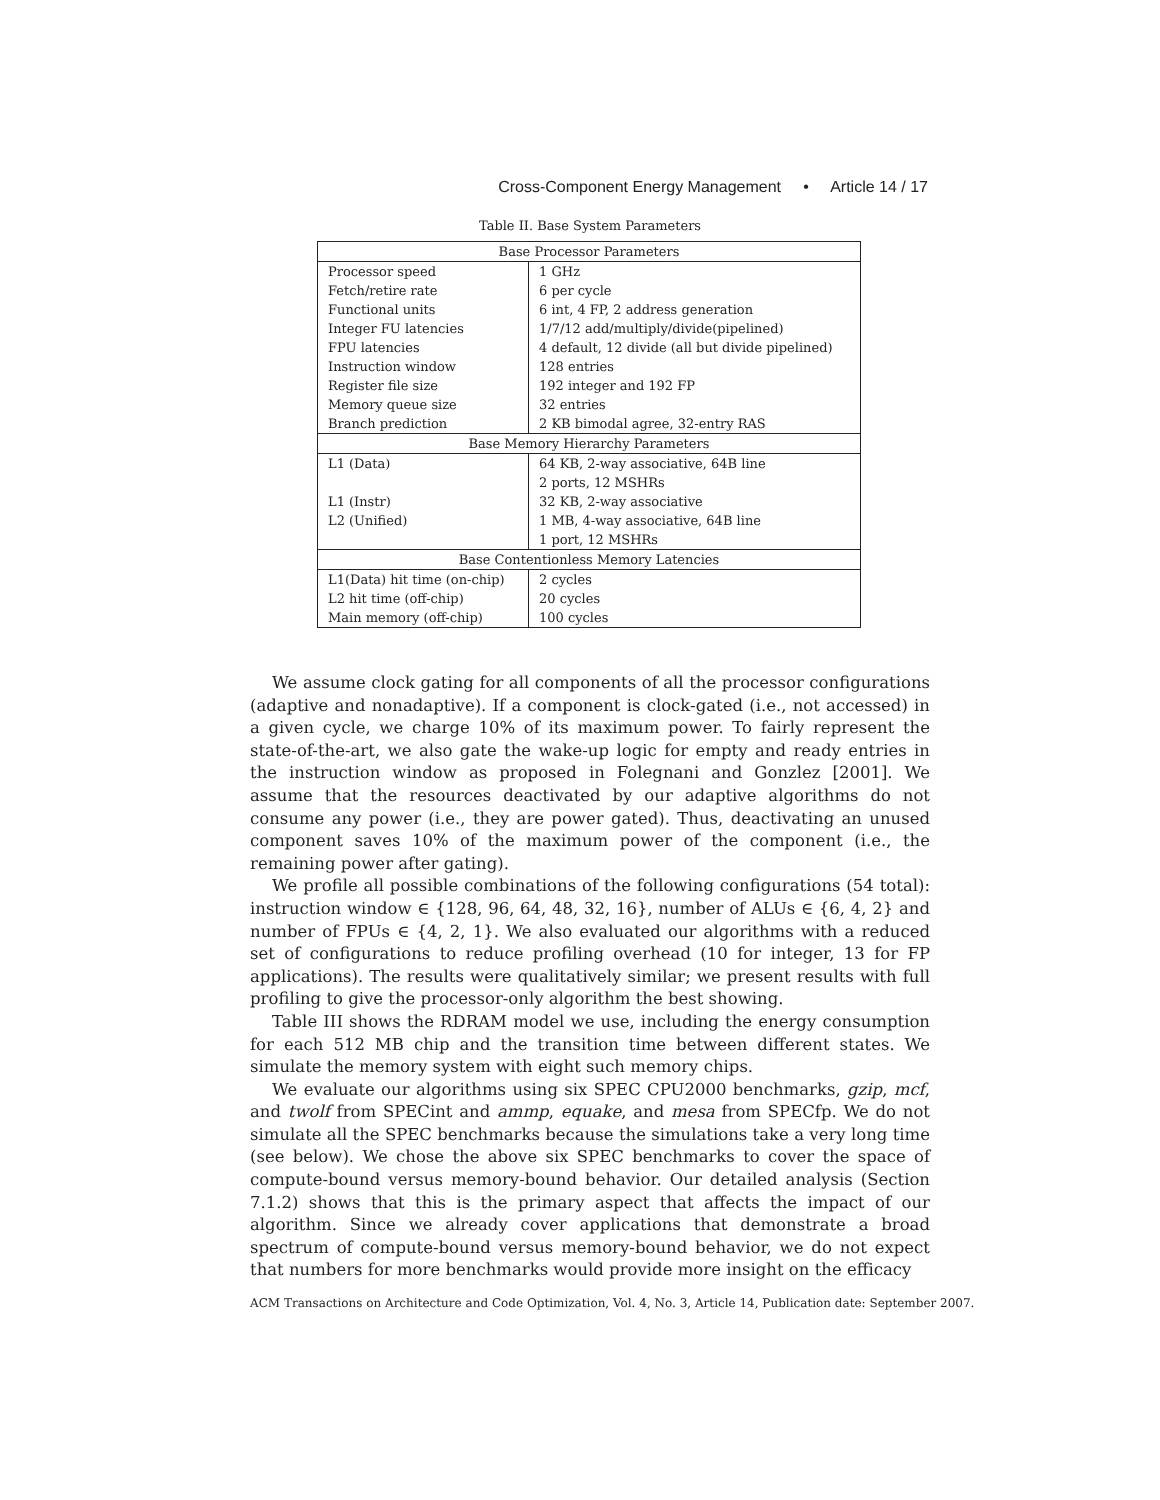Cross-Component Energy Management • Article 14 / 17
Table II. Base System Parameters
| Base Processor Parameters | |
| --- | --- |
| Processor speed | 1 GHz |
| Fetch/retire rate | 6 per cycle |
| Functional units | 6 int, 4 FP, 2 address generation |
| Integer FU latencies | 1/7/12 add/multiply/divide(pipelined) |
| FPU latencies | 4 default, 12 divide (all but divide pipelined) |
| Instruction window | 128 entries |
| Register file size | 192 integer and 192 FP |
| Memory queue size | 32 entries |
| Branch prediction | 2 KB bimodal agree, 32-entry RAS |
| Base Memory Hierarchy Parameters | |
| L1 (Data) | 64 KB, 2-way associative, 64B line |
| | 2 ports, 12 MSHRs |
| L1 (Instr) | 32 KB, 2-way associative |
| L2 (Unified) | 1 MB, 4-way associative, 64B line |
| | 1 port, 12 MSHRs |
| Base Contentionless Memory Latencies | |
| L1(Data) hit time (on-chip) | 2 cycles |
| L2 hit time (off-chip) | 20 cycles |
| Main memory (off-chip) | 100 cycles |
We assume clock gating for all components of all the processor configurations (adaptive and nonadaptive). If a component is clock-gated (i.e., not accessed) in a given cycle, we charge 10% of its maximum power. To fairly represent the state-of-the-art, we also gate the wake-up logic for empty and ready entries in the instruction window as proposed in Folegnani and Gonzlez [2001]. We assume that the resources deactivated by our adaptive algorithms do not consume any power (i.e., they are power gated). Thus, deactivating an unused component saves 10% of the maximum power of the component (i.e., the remaining power after gating).
We profile all possible combinations of the following configurations (54 total): instruction window ∈ {128, 96, 64, 48, 32, 16}, number of ALUs ∈ {6, 4, 2} and number of FPUs ∈ {4, 2, 1}. We also evaluated our algorithms with a reduced set of configurations to reduce profiling overhead (10 for integer, 13 for FP applications). The results were qualitatively similar; we present results with full profiling to give the processor-only algorithm the best showing.
Table III shows the RDRAM model we use, including the energy consumption for each 512 MB chip and the transition time between different states. We simulate the memory system with eight such memory chips.
We evaluate our algorithms using six SPEC CPU2000 benchmarks, gzip, mcf, and twolf from SPECint and ammp, equake, and mesa from SPECfp. We do not simulate all the SPEC benchmarks because the simulations take a very long time (see below). We chose the above six SPEC benchmarks to cover the space of compute-bound versus memory-bound behavior. Our detailed analysis (Section 7.1.2) shows that this is the primary aspect that affects the impact of our algorithm. Since we already cover applications that demonstrate a broad spectrum of compute-bound versus memory-bound behavior, we do not expect that numbers for more benchmarks would provide more insight on the efficacy
ACM Transactions on Architecture and Code Optimization, Vol. 4, No. 3, Article 14, Publication date: September 2007.